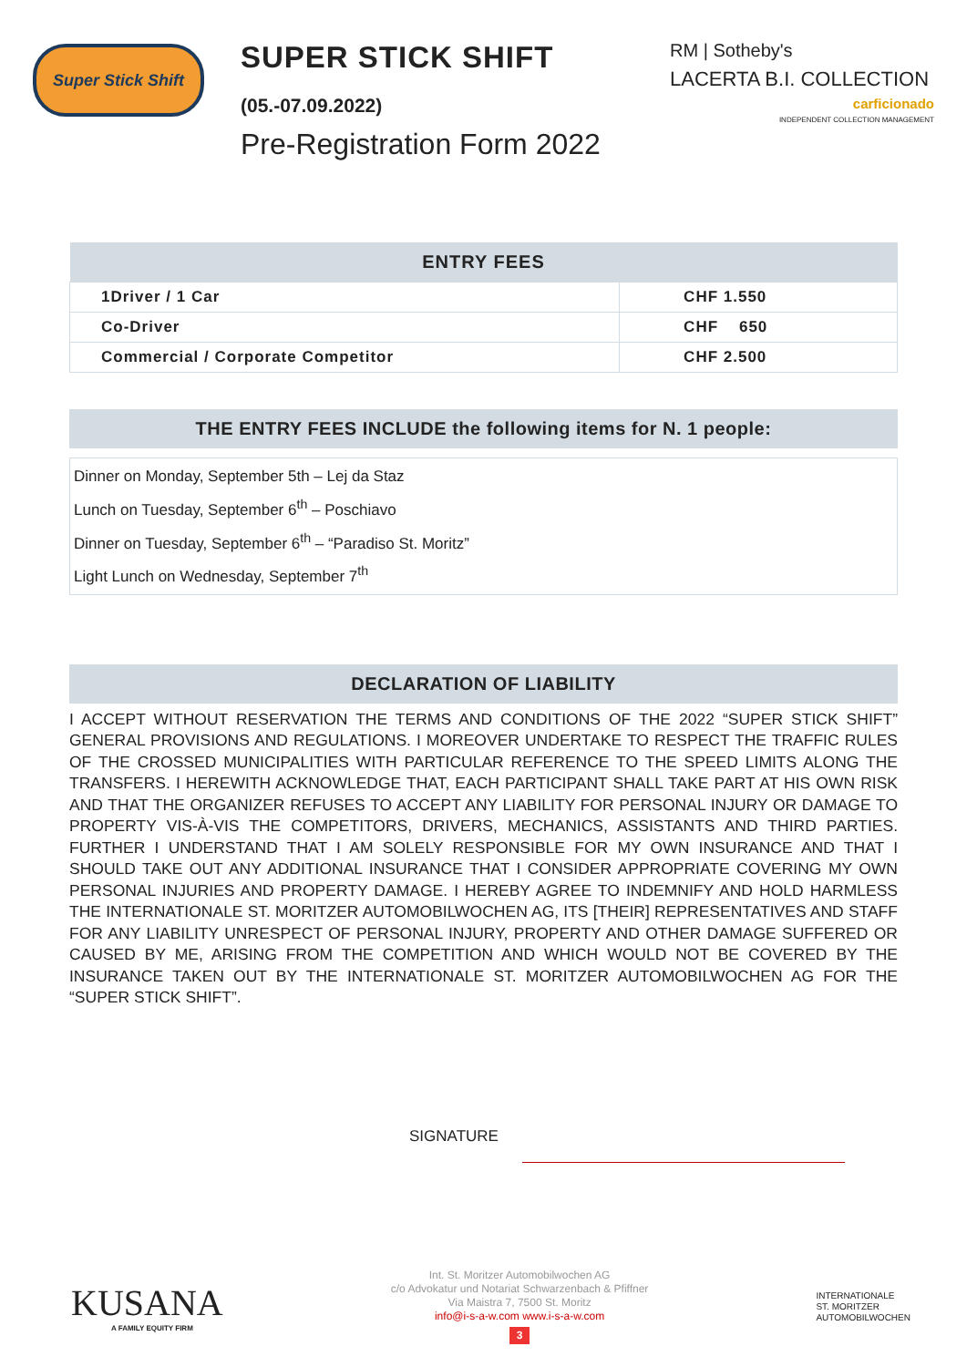Super Stick Shift
SUPER STICK SHIFT
(05.-07.09.2022)
Pre-Registration Form 2022
RM | Sotheby's
LACERTA B.I. COLLECTION
carficionado
INDEPENDENT COLLECTION MANAGEMENT
| ENTRY FEES | |
| --- | --- |
| 1Driver / 1 Car | CHF 1.550 |
| Co-Driver | CHF 650 |
| Commercial / Corporate Competitor | CHF 2.500 |
THE ENTRY FEES INCLUDE the following items for N. 1 people:
Dinner on Monday, September 5th – Lej da Staz
Lunch on Tuesday, September 6<sup>th</sup> – Poschiavo
Dinner on Tuesday, September 6<sup>th</sup> – “Paradiso St. Moritz”
Light Lunch on Wednesday, September 7<sup>th</sup>
DECLARATION OF LIABILITY
I ACCEPT WITHOUT RESERVATION THE TERMS AND CONDITIONS OF THE 2022 “SUPER STICK SHIFT” GENERAL PROVISIONS AND REGULATIONS. I MOREOVER UNDERTAKE TO RESPECT THE TRAFFIC RULES OF THE CROSSED MUNICIPALITIES WITH PARTICULAR REFERENCE TO THE SPEED LIMITS ALONG THE TRANSFERS. I HEREWITH ACKNOWLEDGE THAT, EACH PARTICIPANT SHALL TAKE PART AT HIS OWN RISK AND THAT THE ORGANIZER REFUSES TO ACCEPT ANY LIABILITY FOR PERSONAL INJURY OR DAMAGE TO PROPERTY VIS-À-VIS THE COMPETITORS, DRIVERS, MECHANICS, ASSISTANTS AND THIRD PARTIES. FURTHER I UNDERSTAND THAT I AM SOLELY RESPONSIBLE FOR MY OWN INSURANCE AND THAT I SHOULD TAKE OUT ANY ADDITIONAL INSURANCE THAT I CONSIDER APPROPRIATE COVERING MY OWN PERSONAL INJURIES AND PROPERTY DAMAGE. I HEREBY AGREE TO INDEMNIFY AND HOLD HARMLESS THE INTERNATIONALE ST. MORITZER AUTOMOBILWOCHEN AG, ITS [THEIR] REPRESENTATIVES AND STAFF FOR ANY LIABILITY UNRESPECT OF PERSONAL INJURY, PROPERTY AND OTHER DAMAGE SUFFERED OR CAUSED BY ME, ARISING FROM THE COMPETITION AND WHICH WOULD NOT BE COVERED BY THE INSURANCE TAKEN OUT BY THE INTERNATIONALE ST. MORITZER AUTOMOBILWOCHEN AG FOR THE “SUPER STICK SHIFT”.
SIGNATURE
KUSANA
A FAMILY EQUITY FIRM
Int. St. Moritzer Automobilwochen AG
c/o Advokatur und Notariat Schwarzenbach & Pfiffner
Via Maistra 7, 7500 St. Moritz
info@i-s-a-w.com www.i-s-a-w.com
3
INTERNATIONALE
ST. MORITZER
AUTOMOBILWOCHEN